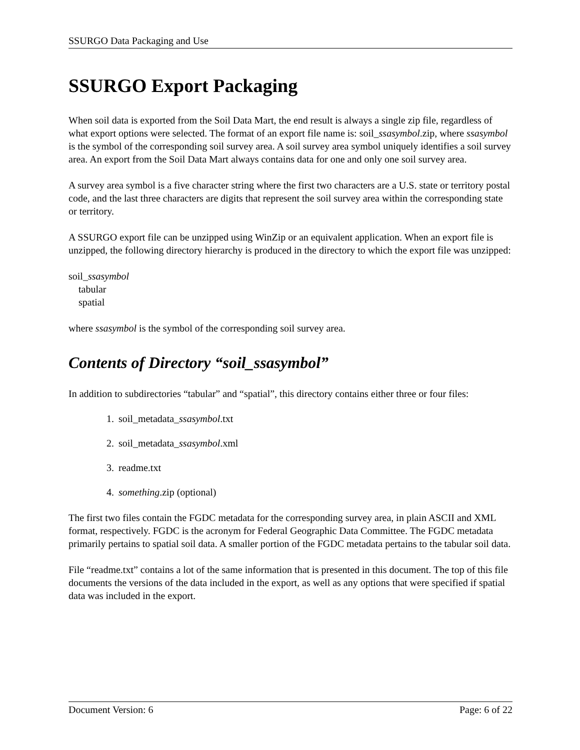SSURGO Data Packaging and Use
SSURGO Export Packaging
When soil data is exported from the Soil Data Mart, the end result is always a single zip file, regardless of what export options were selected. The format of an export file name is: soil_ssasymbol.zip, where ssasymbol is the symbol of the corresponding soil survey area. A soil survey area symbol uniquely identifies a soil survey area. An export from the Soil Data Mart always contains data for one and only one soil survey area.
A survey area symbol is a five character string where the first two characters are a U.S. state or territory postal code, and the last three characters are digits that represent the soil survey area within the corresponding state or territory.
A SSURGO export file can be unzipped using WinZip or an equivalent application. When an export file is unzipped, the following directory hierarchy is produced in the directory to which the export file was unzipped:
soil_ssasymbol
tabular
spatial
where ssasymbol is the symbol of the corresponding soil survey area.
Contents of Directory “soil_ssasymbol”
In addition to subdirectories “tabular” and “spatial”, this directory contains either three or four files:
1. soil_metadata_ssasymbol.txt
2. soil_metadata_ssasymbol.xml
3. readme.txt
4. something.zip (optional)
The first two files contain the FGDC metadata for the corresponding survey area, in plain ASCII and XML format, respectively. FGDC is the acronym for Federal Geographic Data Committee. The FGDC metadata primarily pertains to spatial soil data. A smaller portion of the FGDC metadata pertains to the tabular soil data.
File “readme.txt” contains a lot of the same information that is presented in this document. The top of this file documents the versions of the data included in the export, as well as any options that were specified if spatial data was included in the export.
Document Version: 6 Page: 6 of 22